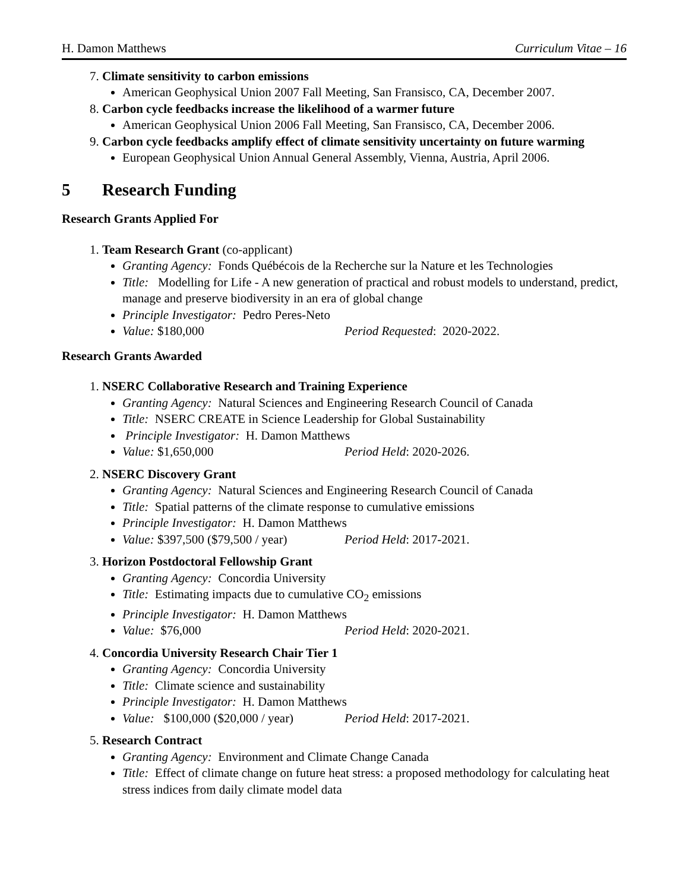H. Damon Matthews Curriculum Vitae – 16
7. Climate sensitivity to carbon emissions
American Geophysical Union 2007 Fall Meeting, San Fransisco, CA, December 2007.
8. Carbon cycle feedbacks increase the likelihood of a warmer future
American Geophysical Union 2006 Fall Meeting, San Fransisco, CA, December 2006.
9. Carbon cycle feedbacks amplify effect of climate sensitivity uncertainty on future warming
European Geophysical Union Annual General Assembly, Vienna, Austria, April 2006.
5 Research Funding
Research Grants Applied For
1. Team Research Grant (co-applicant)
Granting Agency: Fonds Québécois de la Recherche sur la Nature et les Technologies
Title: Modelling for Life - A new generation of practical and robust models to understand, predict, manage and preserve biodiversity in an era of global change
Principle Investigator: Pedro Peres-Neto
Value: $180,000 Period Requested: 2020-2022.
Research Grants Awarded
1. NSERC Collaborative Research and Training Experience
Granting Agency: Natural Sciences and Engineering Research Council of Canada
Title: NSERC CREATE in Science Leadership for Global Sustainability
Principle Investigator: H. Damon Matthews
Value: $1,650,000 Period Held: 2020-2026.
2. NSERC Discovery Grant
Granting Agency: Natural Sciences and Engineering Research Council of Canada
Title: Spatial patterns of the climate response to cumulative emissions
Principle Investigator: H. Damon Matthews
Value: $397,500 ($79,500 / year) Period Held: 2017-2021.
3. Horizon Postdoctoral Fellowship Grant
Granting Agency: Concordia University
Title: Estimating impacts due to cumulative CO<sub>2</sub> emissions
Principle Investigator: H. Damon Matthews
Value: $76,000 Period Held: 2020-2021.
4. Concordia University Research Chair Tier 1
Granting Agency: Concordia University
Title: Climate science and sustainability
Principle Investigator: H. Damon Matthews
Value: $100,000 ($20,000 / year) Period Held: 2017-2021.
5. Research Contract
Granting Agency: Environment and Climate Change Canada
Title: Effect of climate change on future heat stress: a proposed methodology for calculating heat stress indices from daily climate model data